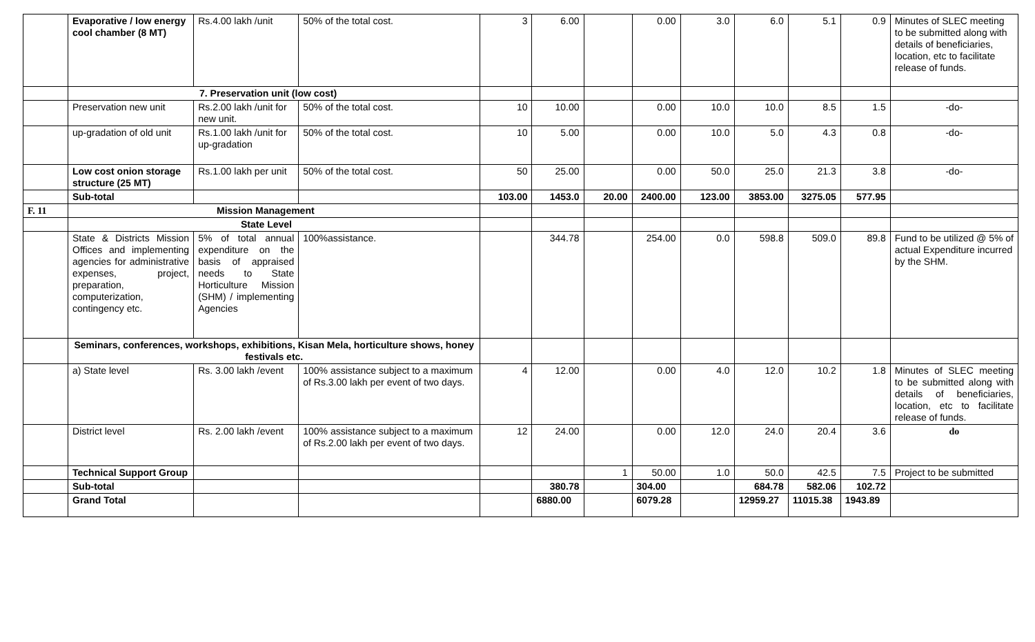| | Evaporative / low energy cool chamber (8 MT) | Rs.4.00 lakh /unit | 50% of the total cost. | 3 | 6.00 | | 0.00 | 3.0 | 6.0 | 5.1 | 0.9 | Minutes of SLEC meeting to be submitted along with details of beneficiaries, location, etc to facilitate release of funds. |
| | 7. Preservation unit (low cost) | | | | | | | | | | | |
| | Preservation new unit | Rs.2.00 lakh /unit for new unit. | 50% of the total cost. | 10 | 10.00 | | 0.00 | 10.0 | 10.0 | 8.5 | 1.5 | -do- |
| | up-gradation of old unit | Rs.1.00 lakh /unit for up-gradation | 50% of the total cost. | 10 | 5.00 | | 0.00 | 10.0 | 5.0 | 4.3 | 0.8 | -do- |
| | Low cost onion storage structure (25 MT) | Rs.1.00 lakh per unit | 50% of the total cost. | 50 | 25.00 | | 0.00 | 50.0 | 25.0 | 21.3 | 3.8 | -do- |
| | Sub-total | | | 103.00 | 1453.0 | 20.00 | 2400.00 | 123.00 | 3853.00 | 3275.05 | 577.95 | |
| F. 11 | Mission Management | | | | | | | | | | | |
| | State Level | | | | | | | | | | | |
| | State & Districts Mission Offices and implementing agencies for administrative expenses, project, preparation, computerization, contingency etc. | 5% of total annual expenditure on the basis of appraised needs to State Horticulture Mission (SHM) / implementing Agencies | 100%assistance. | | 344.78 | | 254.00 | 0.0 | 598.8 | 509.0 | 89.8 | Fund to be utilized @ 5% of actual Expenditure incurred by the SHM. |
| | Seminars, conferences, workshops, exhibitions, Kisan Mela, horticulture shows, honey festivals etc. | | | | | | | | | | | |
| | a) State level | Rs. 3.00 lakh /event | 100% assistance subject to a maximum of Rs.3.00 lakh per event of two days. | 4 | 12.00 | | 0.00 | 4.0 | 12.0 | 10.2 | 1.8 | Minutes of SLEC meeting to be submitted along with details of beneficiaries, location, etc to facilitate release of funds. |
| | District level | Rs. 2.00 lakh /event | 100% assistance subject to a maximum of Rs.2.00 lakh per event of two days. | 12 | 24.00 | | 0.00 | 12.0 | 24.0 | 20.4 | 3.6 | do |
| | Technical Support Group | | | | | 1 | 50.00 | 1.0 | 50.0 | 42.5 | 7.5 | Project to be submitted |
| | Sub-total | | | | 380.78 | | 304.00 | | 684.78 | 582.06 | 102.72 | |
| | Grand Total | | | | 6880.00 | | 6079.28 | | 12959.27 | 11015.38 | 1943.89 | |